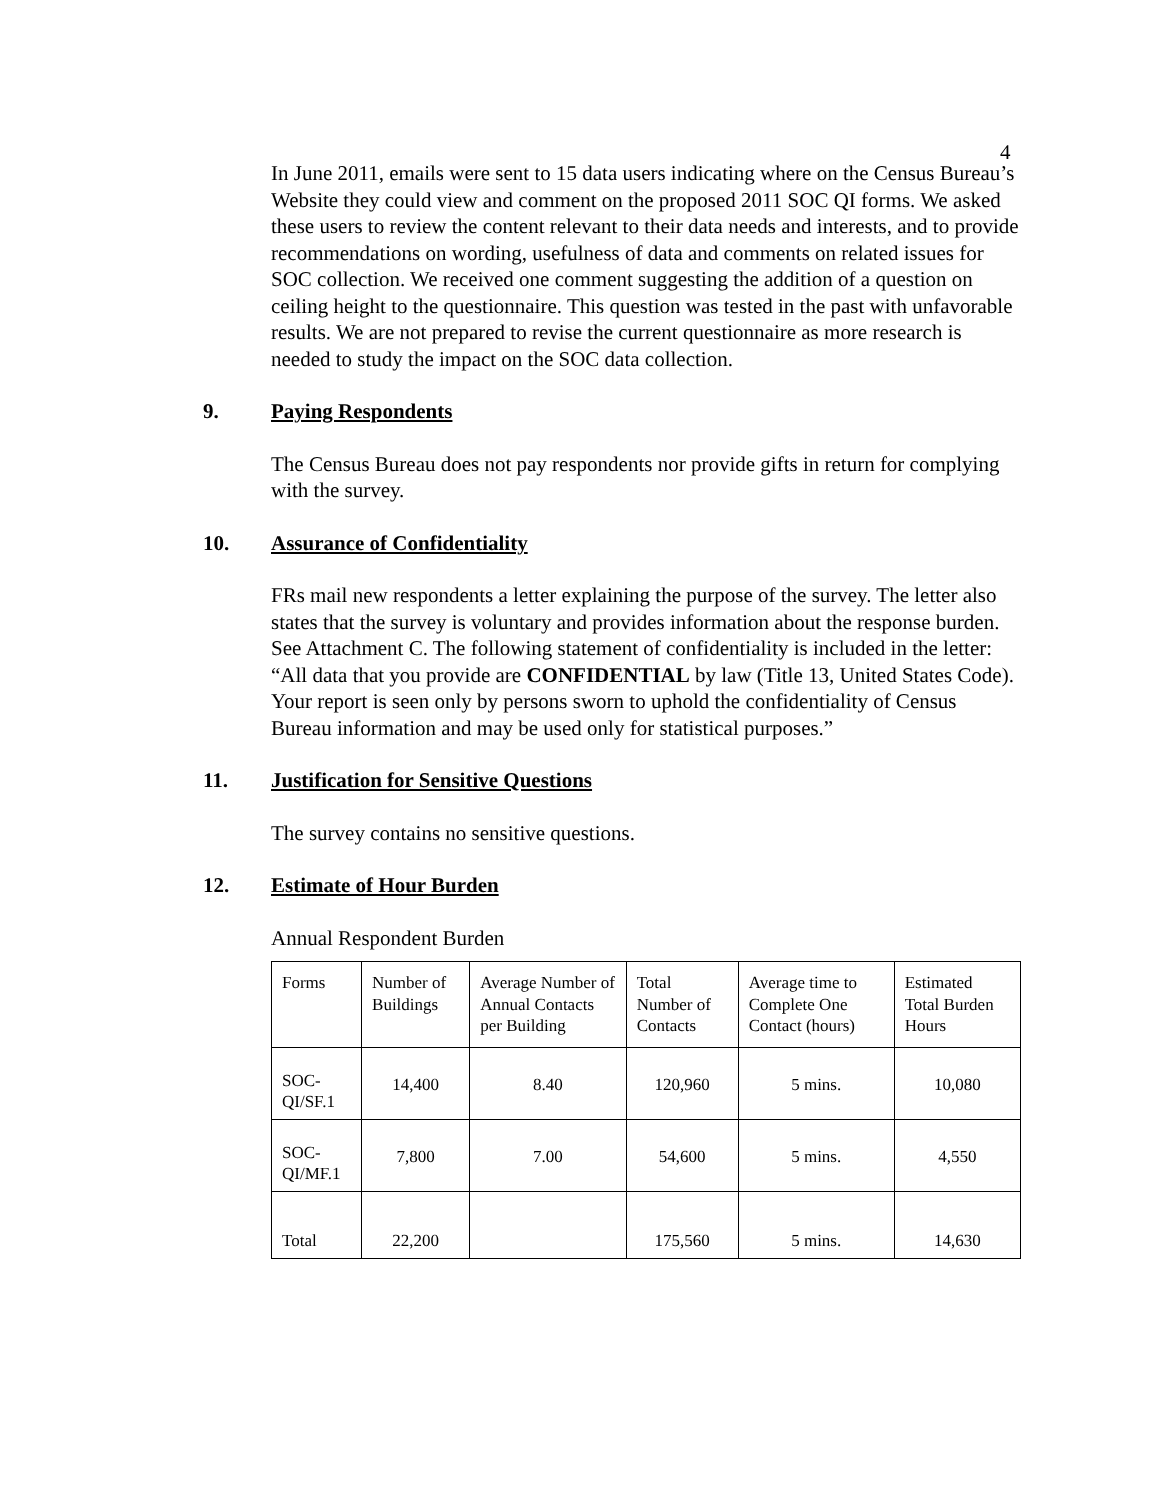4
In June 2011, emails were sent to 15 data users indicating where on the Census Bureau’s Website they could view and comment on the proposed 2011 SOC QI forms. We asked these users to review the content relevant to their data needs and interests, and to provide recommendations on wording, usefulness of data and comments on related issues for SOC collection. We received one comment suggesting the addition of a question on ceiling height to the questionnaire. This question was tested in the past with unfavorable results. We are not prepared to revise the current questionnaire as more research is needed to study the impact on the SOC data collection.
9. Paying Respondents
The Census Bureau does not pay respondents nor provide gifts in return for complying with the survey.
10. Assurance of Confidentiality
FRs mail new respondents a letter explaining the purpose of the survey. The letter also states that the survey is voluntary and provides information about the response burden. See Attachment C. The following statement of confidentiality is included in the letter: “All data that you provide are CONFIDENTIAL by law (Title 13, United States Code). Your report is seen only by persons sworn to uphold the confidentiality of Census Bureau information and may be used only for statistical purposes.”
11. Justification for Sensitive Questions
The survey contains no sensitive questions.
12. Estimate of Hour Burden
Annual Respondent Burden
| Forms | Number of Buildings | Average Number of Annual Contacts per Building | Total Number of Contacts | Average time to Complete One Contact (hours) | Estimated Total Burden Hours |
| SOC-QI/SF.1 | 14,400 | 8.40 | 120,960 | 5 mins. | 10,080 |
| SOC-QI/MF.1 | 7,800 | 7.00 | 54,600 | 5 mins. | 4,550 |
| Total | 22,200 | | 175,560 | 5 mins. | 14,630 |